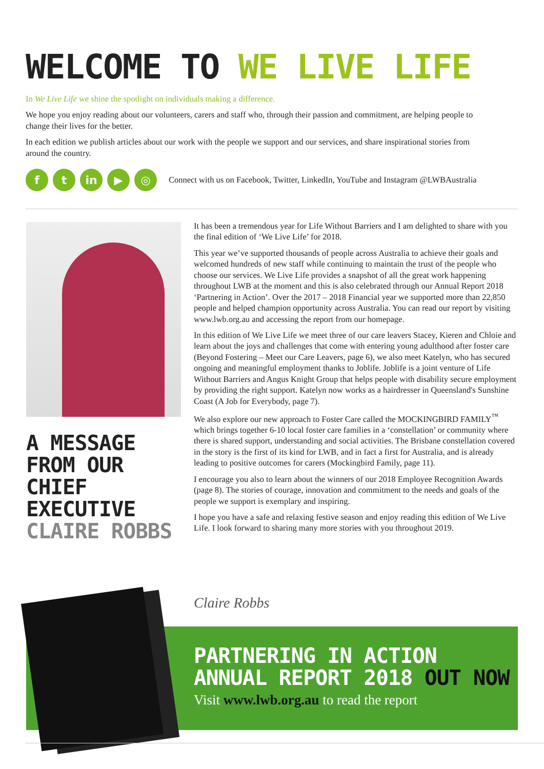WELCOME TO WE LIVE LIFE
In We Live Life we shine the spotlight on individuals making a difference.
We hope you enjoy reading about our volunteers, carers and staff who, through their passion and commitment, are helping people to change their lives for the better.
In each edition we publish articles about our work with the people we support and our services, and share inspirational stories from around the country.
f t in ▶ ◎
Connect with us on Facebook, Twitter, LinkedIn, YouTube and Instagram @LWBAustralia
A MESSAGE
FROM OUR
CHIEF
EXECUTIVE
CLAIRE ROBBS
It has been a tremendous year for Life Without Barriers and I am delighted to share with you the final edition of ‘We Live Life’ for 2018.
This year we’ve supported thousands of people across Australia to achieve their goals and welcomed hundreds of new staff while continuing to maintain the trust of the people who choose our services. We Live Life provides a snapshot of all the great work happening throughout LWB at the moment and this is also celebrated through our Annual Report 2018 ‘Partnering in Action’. Over the 2017 – 2018 Financial year we supported more than 22,850 people and helped champion opportunity across Australia. You can read our report by visiting www.lwb.org.au and accessing the report from our homepage.
In this edition of We Live Life we meet three of our care leavers Stacey, Kieren and Chloie and learn about the joys and challenges that come with entering young adulthood after foster care (Beyond Fostering – Meet our Care Leavers, page 6), we also meet Katelyn, who has secured ongoing and meaningful employment thanks to Joblife. Joblife is a joint venture of Life Without Barriers and Angus Knight Group that helps people with disability secure employment by providing the right support. Katelyn now works as a hairdresser in Queensland's Sunshine Coast (A Job for Everybody, page 7).
We also explore our new approach to Foster Care called the MOCKINGBIRD FAMILY<sup>™</sup> which brings together 6-10 local foster care families in a ‘constellation’ or community where there is shared support, understanding and social activities. The Brisbane constellation covered in the story is the first of its kind for LWB, and in fact a first for Australia, and is already leading to positive outcomes for carers (Mockingbird Family, page 11).
I encourage you also to learn about the winners of our 2018 Employee Recognition Awards (page 8). The stories of courage, innovation and commitment to the needs and goals of the people we support is exemplary and inspiring.
I hope you have a safe and relaxing festive season and enjoy reading this edition of We Live Life. I look forward to sharing many more stories with you throughout 2019.
Claire Robbs
PARTNERING IN ACTION
ANNUAL REPORT 2018 OUT NOW
Visit www.lwb.org.au to read the report